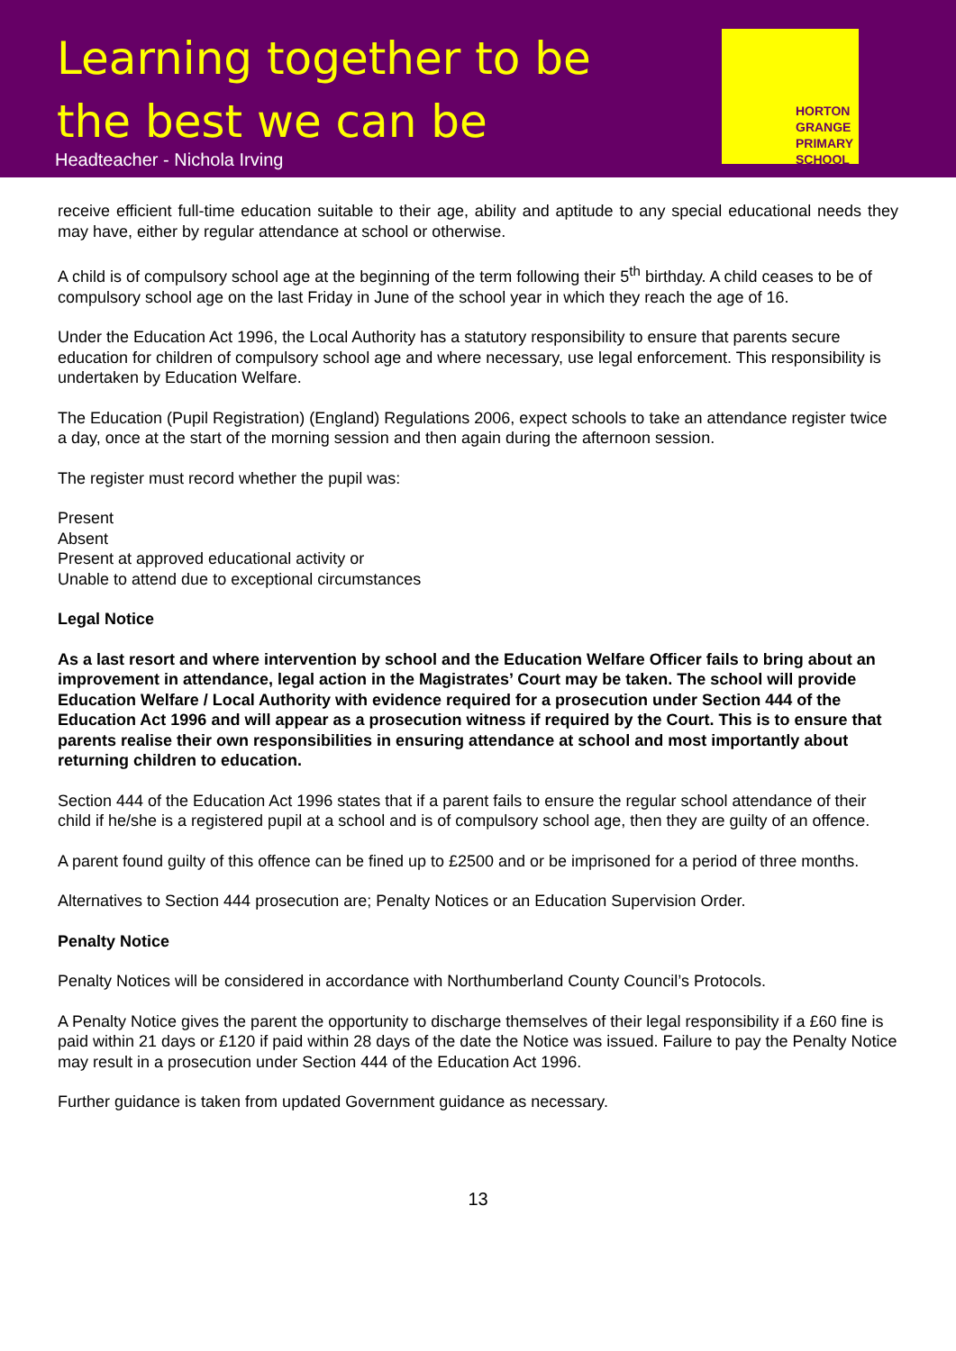Learning together to be
the best we can be
Headteacher - Nichola Irving
HORTON
GRANGE
PRIMARY
SCHOOL
receive efficient full-time education suitable to their age, ability and aptitude to any special educational needs they may have, either by regular attendance at school or otherwise.
A child is of compulsory school age at the beginning of the term following their 5<sup>th</sup> birthday. A child ceases to be of compulsory school age on the last Friday in June of the school year in which they reach the age of 16.
Under the Education Act 1996, the Local Authority has a statutory responsibility to ensure that parents secure education for children of compulsory school age and where necessary, use legal enforcement. This responsibility is undertaken by Education Welfare.
The Education (Pupil Registration) (England) Regulations 2006, expect schools to take an attendance register twice a day, once at the start of the morning session and then again during the afternoon session.
The register must record whether the pupil was:
Present
Absent
Present at approved educational activity or
Unable to attend due to exceptional circumstances
Legal Notice
As a last resort and where intervention by school and the Education Welfare Officer fails to bring about an improvement in attendance, legal action in the Magistrates’ Court may be taken. The school will provide Education Welfare / Local Authority with evidence required for a prosecution under Section 444 of the Education Act 1996 and will appear as a prosecution witness if required by the Court. This is to ensure that parents realise their own responsibilities in ensuring attendance at school and most importantly about returning children to education.
Section 444 of the Education Act 1996 states that if a parent fails to ensure the regular school attendance of their child if he/she is a registered pupil at a school and is of compulsory school age, then they are guilty of an offence.
A parent found guilty of this offence can be fined up to £2500 and or be imprisoned for a period of three months.
Alternatives to Section 444 prosecution are; Penalty Notices or an Education Supervision Order.
Penalty Notice
Penalty Notices will be considered in accordance with Northumberland County Council’s Protocols.
A Penalty Notice gives the parent the opportunity to discharge themselves of their legal responsibility if a £60 fine is paid within 21 days or £120 if paid within 28 days of the date the Notice was issued. Failure to pay the Penalty Notice may result in a prosecution under Section 444 of the Education Act 1996.
Further guidance is taken from updated Government guidance as necessary.
13